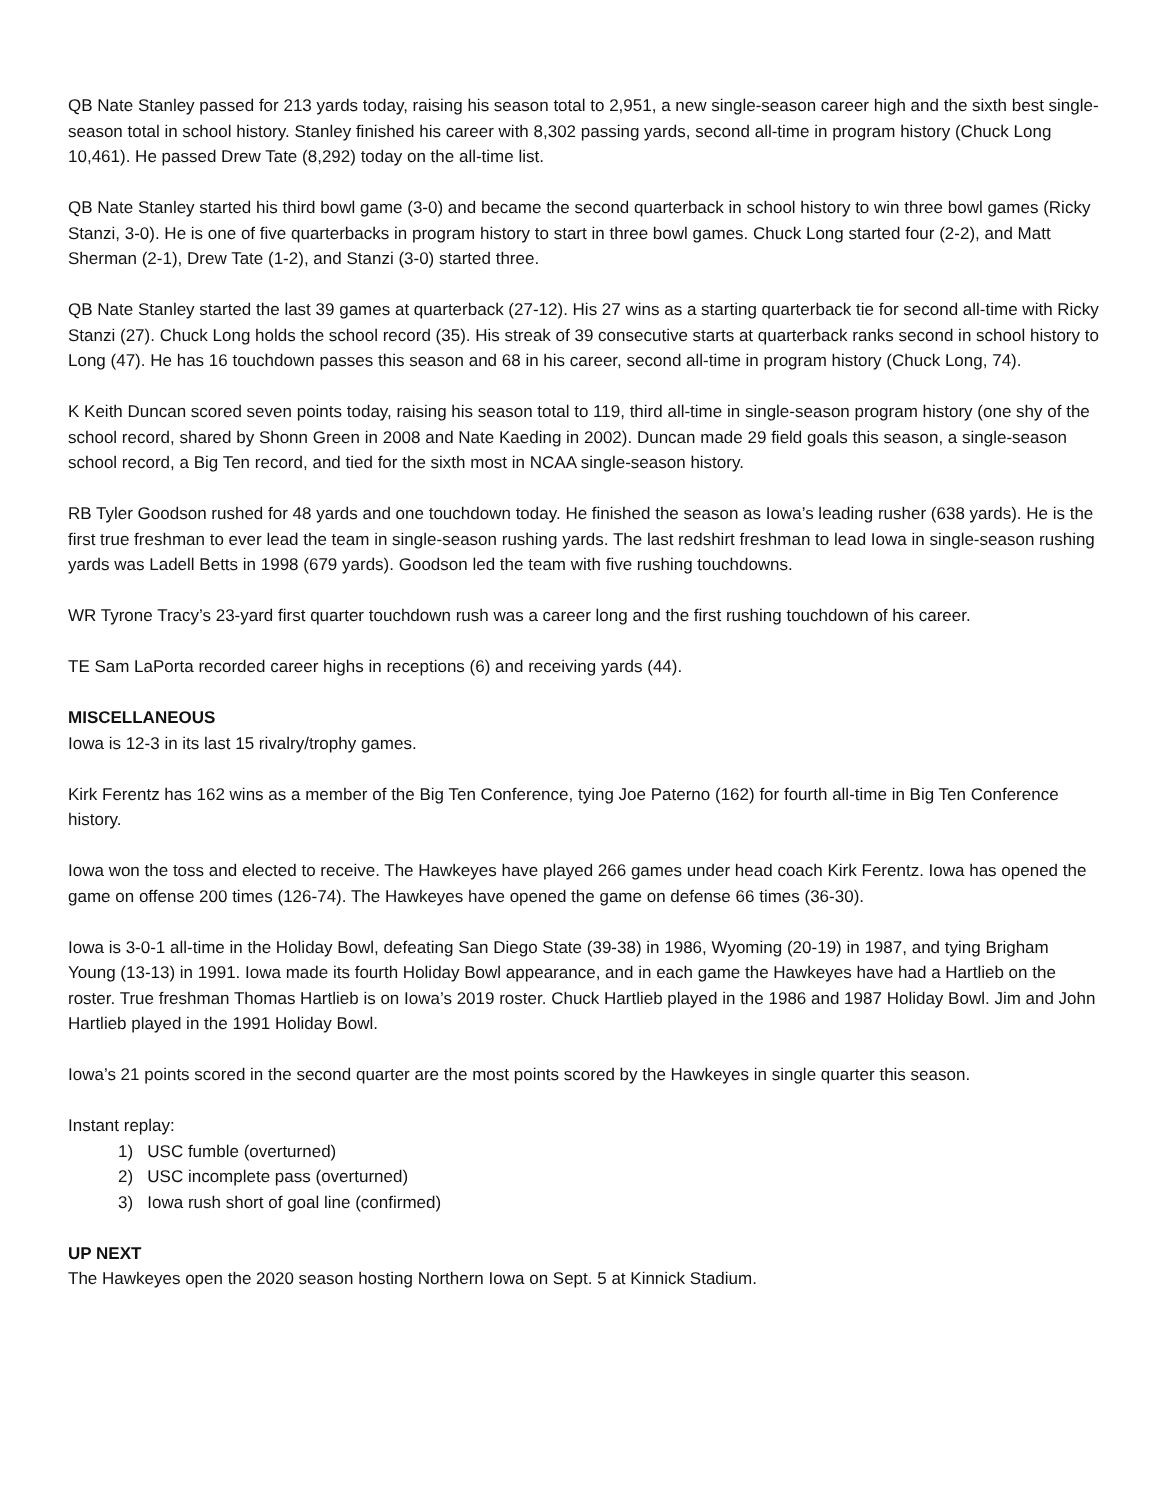QB Nate Stanley passed for 213 yards today, raising his season total to 2,951, a new single-season career high and the sixth best single-season total in school history. Stanley finished his career with 8,302 passing yards, second all-time in program history (Chuck Long 10,461). He passed Drew Tate (8,292) today on the all-time list.
QB Nate Stanley started his third bowl game (3-0) and became the second quarterback in school history to win three bowl games (Ricky Stanzi, 3-0). He is one of five quarterbacks in program history to start in three bowl games. Chuck Long started four (2-2), and Matt Sherman (2-1), Drew Tate (1-2), and Stanzi (3-0) started three.
QB Nate Stanley started the last 39 games at quarterback (27-12). His 27 wins as a starting quarterback tie for second all-time with Ricky Stanzi (27). Chuck Long holds the school record (35). His streak of 39 consecutive starts at quarterback ranks second in school history to Long (47). He has 16 touchdown passes this season and 68 in his career, second all-time in program history (Chuck Long, 74).
K Keith Duncan scored seven points today, raising his season total to 119, third all-time in single-season program history (one shy of the school record, shared by Shonn Green in 2008 and Nate Kaeding in 2002). Duncan made 29 field goals this season, a single-season school record, a Big Ten record, and tied for the sixth most in NCAA single-season history.
RB Tyler Goodson rushed for 48 yards and one touchdown today. He finished the season as Iowa’s leading rusher (638 yards). He is the first true freshman to ever lead the team in single-season rushing yards. The last redshirt freshman to lead Iowa in single-season rushing yards was Ladell Betts in 1998 (679 yards). Goodson led the team with five rushing touchdowns.
WR Tyrone Tracy’s 23-yard first quarter touchdown rush was a career long and the first rushing touchdown of his career.
TE Sam LaPorta recorded career highs in receptions (6) and receiving yards (44).
MISCELLANEOUS
Iowa is 12-3 in its last 15 rivalry/trophy games.
Kirk Ferentz has 162 wins as a member of the Big Ten Conference, tying Joe Paterno (162) for fourth all-time in Big Ten Conference history.
Iowa won the toss and elected to receive. The Hawkeyes have played 266 games under head coach Kirk Ferentz. Iowa has opened the game on offense 200 times (126-74). The Hawkeyes have opened the game on defense 66 times (36-30).
Iowa is 3-0-1 all-time in the Holiday Bowl, defeating San Diego State (39-38) in 1986, Wyoming (20-19) in 1987, and tying Brigham Young (13-13) in 1991. Iowa made its fourth Holiday Bowl appearance, and in each game the Hawkeyes have had a Hartlieb on the roster. True freshman Thomas Hartlieb is on Iowa’s 2019 roster. Chuck Hartlieb played in the 1986 and 1987 Holiday Bowl. Jim and John Hartlieb played in the 1991 Holiday Bowl.
Iowa’s 21 points scored in the second quarter are the most points scored by the Hawkeyes in single quarter this season.
Instant replay:
1) USC fumble (overturned)
2) USC incomplete pass (overturned)
3) Iowa rush short of goal line (confirmed)
UP NEXT
The Hawkeyes open the 2020 season hosting Northern Iowa on Sept. 5 at Kinnick Stadium.